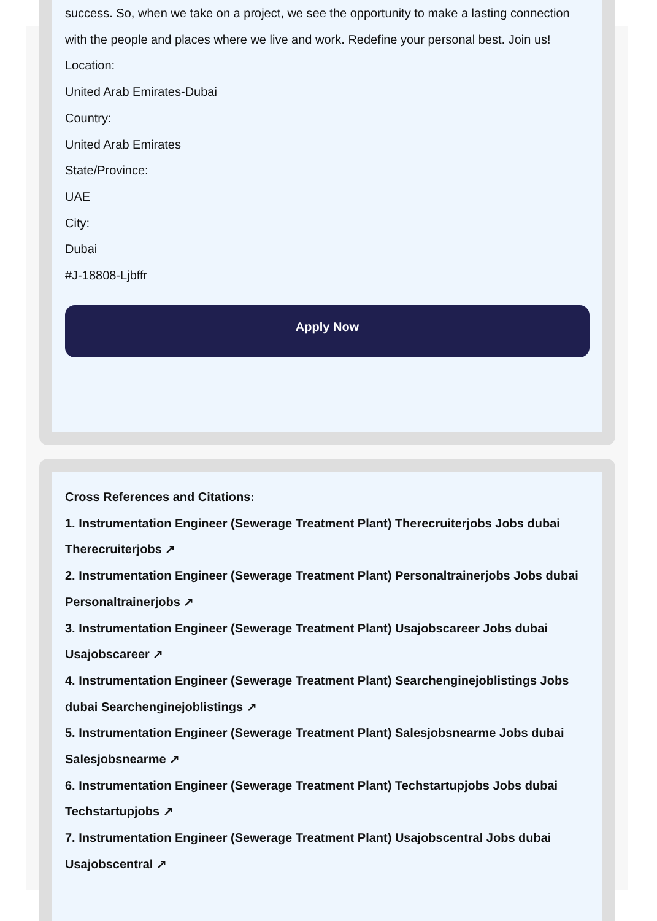success. So, when we take on a project, we see the opportunity to make a lasting connection with the people and places where we live and work. Redefine your personal best. Join us!
Location:
United Arab Emirates-Dubai
Country:
United Arab Emirates
State/Province:
UAE
City:
Dubai
#J-18808-Ljbffr
Apply Now
Cross References and Citations:
1. Instrumentation Engineer (Sewerage Treatment Plant) Therecruiterjobs Jobs dubai Therecruiterjobs ↗
2. Instrumentation Engineer (Sewerage Treatment Plant) Personaltrainerjobs Jobs dubai Personaltrainerjobs ↗
3. Instrumentation Engineer (Sewerage Treatment Plant) Usajobscareer Jobs dubai Usajobscareer ↗
4. Instrumentation Engineer (Sewerage Treatment Plant) Searchenginejoblistings Jobs dubai Searchenginejoblistings ↗
5. Instrumentation Engineer (Sewerage Treatment Plant) Salesjobsnearme Jobs dubai Salesjobsnearme ↗
6. Instrumentation Engineer (Sewerage Treatment Plant) Techstartupjobs Jobs dubai Techstartupjobs ↗
7. Instrumentation Engineer (Sewerage Treatment Plant) Usajobscentral Jobs dubai Usajobscentral ↗